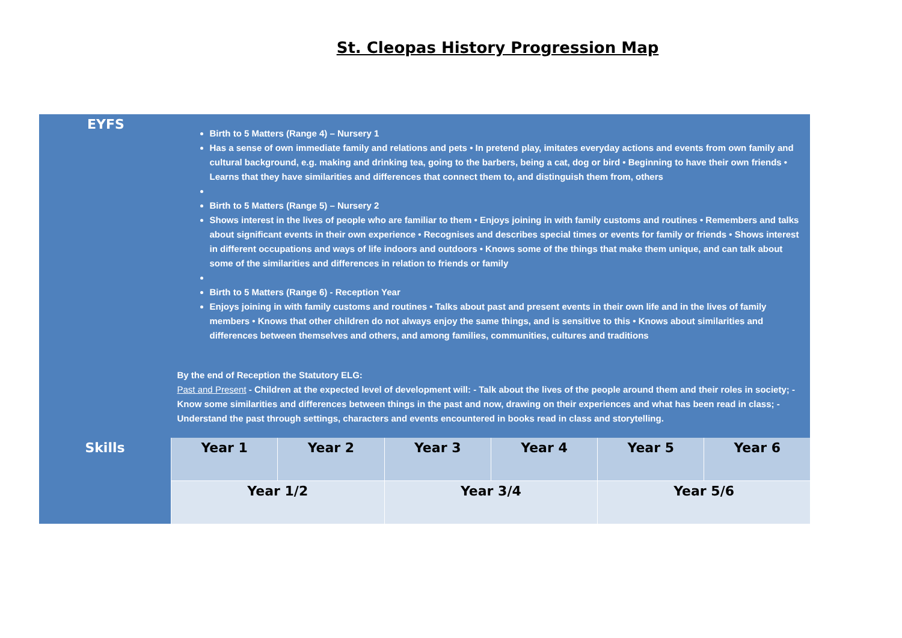St. Cleopas History Progression Map
| EYFS | Birth to 5 Matters (Range 4) – Nursery 1 Has a sense of own immediate family and relations and pets • In pretend play, imitates everyday actions and events from own family and cultural background, e.g. making and drinking tea, going to the barbers, being a cat, dog or bird • Beginning to have their own friends • Learns that they have similarities and differences that connect them to, and distinguish them from, others Birth to 5 Matters (Range 5) – Nursery 2 Shows interest in the lives of people who are familiar to them • Enjoys joining in with family customs and routines • Remembers and talks about significant events in their own experience • Recognises and describes special times or events for family or friends • Shows interest in different occupations and ways of life indoors and outdoors • Knows some of the things that make them unique, and can talk about some of the similarities and differences in relation to friends or family Birth to 5 Matters (Range 6) - Reception Year Enjoys joining in with family customs and routines • Talks about past and present events in their own life and in the lives of family members • Knows that other children do not always enjoy the same things, and is sensitive to this • Knows about similarities and differences between themselves and others, and among families, communities, cultures and traditions By the end of Reception the Statutory ELG: Past and Present - Children at the expected level of development will: - Talk about the lives of the people around them and their roles in society; - Know some similarities and differences between things in the past and now, drawing on their experiences and what has been read in class; - Understand the past through settings, characters and events encountered in books read in class and storytelling. | | | | | |
| Skills | Year 1 | Year 2 | Year 3 | Year 4 | Year 5 | Year 6 |
| | Year 1/2 | | Year 3/4 | | Year 5/6 | |